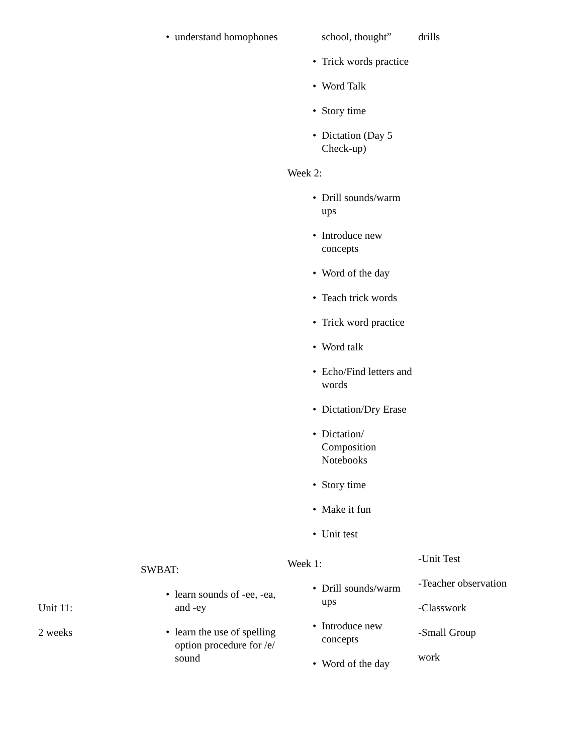| | • understand homophones | school, thought” • Trick words practice • Word Talk • Story time • Dictation (Day 5 Check-up) Week 2: • Drill sounds/warm ups • Introduce new concepts • Word of the day • Teach trick words • Trick word practice • Word talk • Echo/Find letters and words • Dictation/Dry Erase • Dictation/ Composition Notebooks • Story time • Make it fun • Unit test | drills |
| Unit 11: 2 weeks | SWBAT: • learn sounds of -ee, -ea, and -ey • learn the use of spelling option procedure for /e/ sound | Week 1: • Drill sounds/warm ups • Introduce new concepts • Word of the day | -Unit Test -Teacher observation -Classwork -Small Group work |